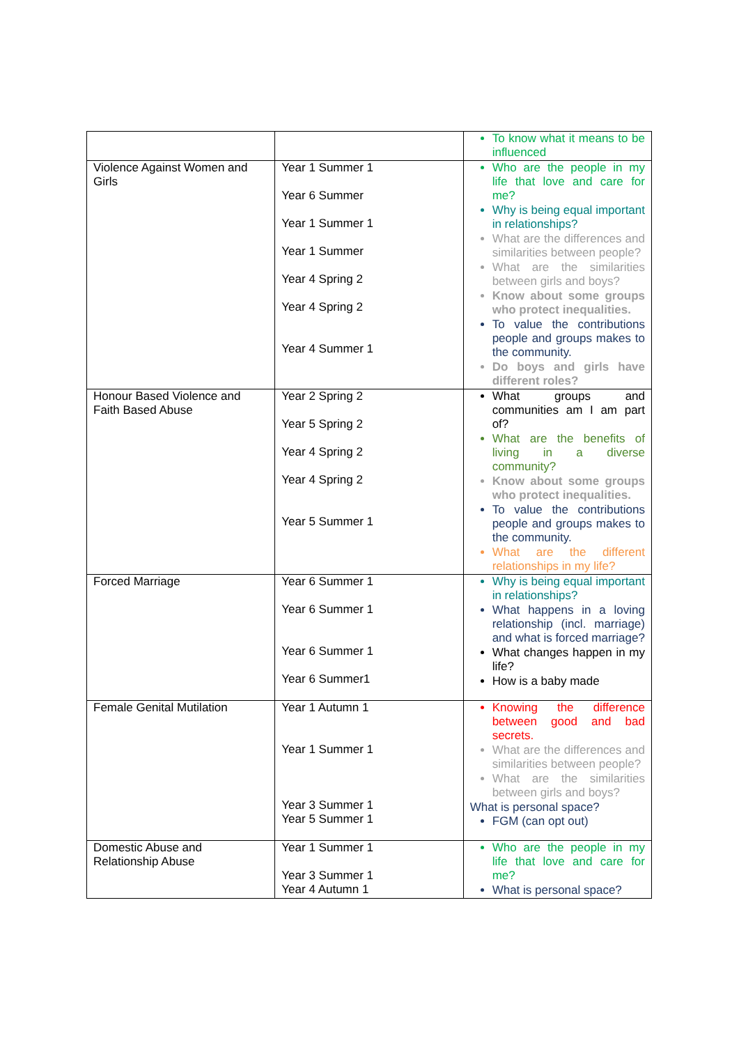| | | To know what it means to be influenced |
| Violence Against Women and Girls | Year 1 Summer 1 Year 6 Summer Year 1 Summer 1 Year 1 Summer Year 4 Spring 2 Year 4 Spring 2 Year 4 Summer 1 | Who are the people in my life that love and care for me? Why is being equal important in relationships? What are the differences and similarities between people? What are the similarities between girls and boys? Know about some groups who protect inequalities. To value the contributions people and groups makes to the community. Do boys and girls have different roles? |
| Honour Based Violence and Faith Based Abuse | Year 2 Spring 2 Year 5 Spring 2 Year 4 Spring 2 Year 4 Spring 2 Year 5 Summer 1 | What groups and communities am I am part of? What are the benefits of living in a diverse community? Know about some groups who protect inequalities. To value the contributions people and groups makes to the community. What are the different relationships in my life? |
| Forced Marriage | Year 6 Summer 1 Year 6 Summer 1 Year 6 Summer 1 Year 6 Summer1 | Why is being equal important in relationships? What happens in a loving relationship (incl. marriage) and what is forced marriage? What changes happen in my life? How is a baby made |
| Female Genital Mutilation | Year 1 Autumn 1 Year 1 Summer 1 Year 3 Summer 1 Year 5 Summer 1 | Knowing the difference between good and bad secrets. What are the differences and similarities between people? What are the similarities between girls and boys? What is personal space? FGM (can opt out) |
| Domestic Abuse and Relationship Abuse | Year 1 Summer 1 Year 3 Summer 1 Year 4 Autumn 1 | Who are the people in my life that love and care for me? What is personal space? |